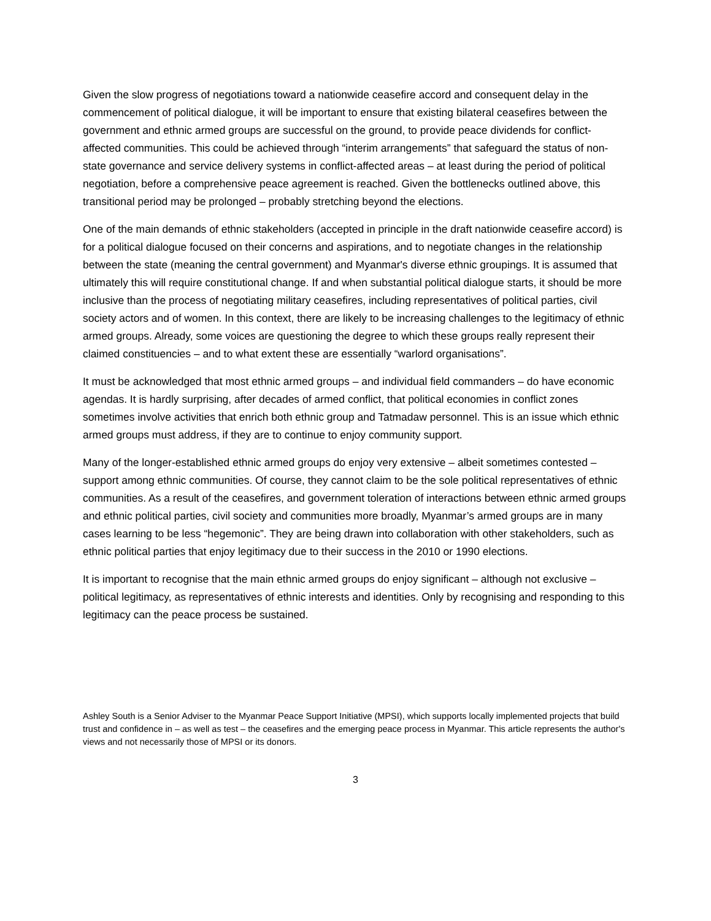Given the slow progress of negotiations toward a nationwide ceasefire accord and consequent delay in the commencement of political dialogue, it will be important to ensure that existing bilateral ceasefires between the government and ethnic armed groups are successful on the ground, to provide peace dividends for conflict-affected communities. This could be achieved through “interim arrangements” that safeguard the status of non-state governance and service delivery systems in conflict-affected areas – at least during the period of political negotiation, before a comprehensive peace agreement is reached. Given the bottlenecks outlined above, this transitional period may be prolonged – probably stretching beyond the elections.
One of the main demands of ethnic stakeholders (accepted in principle in the draft nationwide ceasefire accord) is for a political dialogue focused on their concerns and aspirations, and to negotiate changes in the relationship between the state (meaning the central government) and Myanmar's diverse ethnic groupings. It is assumed that ultimately this will require constitutional change. If and when substantial political dialogue starts, it should be more inclusive than the process of negotiating military ceasefires, including representatives of political parties, civil society actors and of women. In this context, there are likely to be increasing challenges to the legitimacy of ethnic armed groups. Already, some voices are questioning the degree to which these groups really represent their claimed constituencies – and to what extent these are essentially “warlord organisations”.
It must be acknowledged that most ethnic armed groups – and individual field commanders – do have economic agendas. It is hardly surprising, after decades of armed conflict, that political economies in conflict zones sometimes involve activities that enrich both ethnic group and Tatmadaw personnel. This is an issue which ethnic armed groups must address, if they are to continue to enjoy community support.
Many of the longer-established ethnic armed groups do enjoy very extensive – albeit sometimes contested – support among ethnic communities. Of course, they cannot claim to be the sole political representatives of ethnic communities. As a result of the ceasefires, and government toleration of interactions between ethnic armed groups and ethnic political parties, civil society and communities more broadly, Myanmar’s armed groups are in many cases learning to be less “hegemonic”. They are being drawn into collaboration with other stakeholders, such as ethnic political parties that enjoy legitimacy due to their success in the 2010 or 1990 elections.
It is important to recognise that the main ethnic armed groups do enjoy significant – although not exclusive – political legitimacy, as representatives of ethnic interests and identities. Only by recognising and responding to this legitimacy can the peace process be sustained.
Ashley South is a Senior Adviser to the Myanmar Peace Support Initiative (MPSI), which supports locally implemented projects that build trust and confidence in – as well as test – the ceasefires and the emerging peace process in Myanmar. This article represents the author's views and not necessarily those of MPSI or its donors.
3